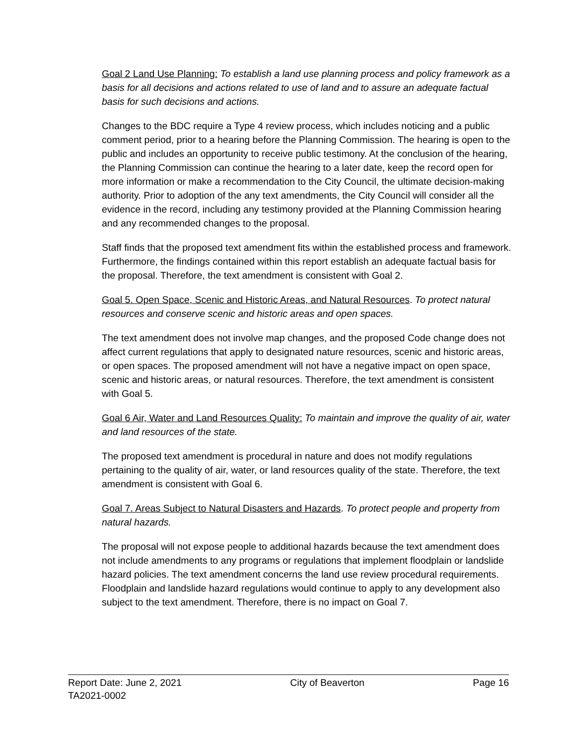Goal 2 Land Use Planning: To establish a land use planning process and policy framework as a basis for all decisions and actions related to use of land and to assure an adequate factual basis for such decisions and actions.
Changes to the BDC require a Type 4 review process, which includes noticing and a public comment period, prior to a hearing before the Planning Commission. The hearing is open to the public and includes an opportunity to receive public testimony. At the conclusion of the hearing, the Planning Commission can continue the hearing to a later date, keep the record open for more information or make a recommendation to the City Council, the ultimate decision-making authority. Prior to adoption of the any text amendments, the City Council will consider all the evidence in the record, including any testimony provided at the Planning Commission hearing and any recommended changes to the proposal.
Staff finds that the proposed text amendment fits within the established process and framework. Furthermore, the findings contained within this report establish an adequate factual basis for the proposal. Therefore, the text amendment is consistent with Goal 2.
Goal 5. Open Space, Scenic and Historic Areas, and Natural Resources. To protect natural resources and conserve scenic and historic areas and open spaces.
The text amendment does not involve map changes, and the proposed Code change does not affect current regulations that apply to designated nature resources, scenic and historic areas, or open spaces. The proposed amendment will not have a negative impact on open space, scenic and historic areas, or natural resources. Therefore, the text amendment is consistent with Goal 5.
Goal 6 Air, Water and Land Resources Quality: To maintain and improve the quality of air, water and land resources of the state.
The proposed text amendment is procedural in nature and does not modify regulations pertaining to the quality of air, water, or land resources quality of the state. Therefore, the text amendment is consistent with Goal 6.
Goal 7. Areas Subject to Natural Disasters and Hazards. To protect people and property from natural hazards.
The proposal will not expose people to additional hazards because the text amendment does not include amendments to any programs or regulations that implement floodplain or landslide hazard policies. The text amendment concerns the land use review procedural requirements. Floodplain and landslide hazard regulations would continue to apply to any development also subject to the text amendment. Therefore, there is no impact on Goal 7.
Report Date: June 2, 2021 City of Beaverton Page 16
TA2021-0002